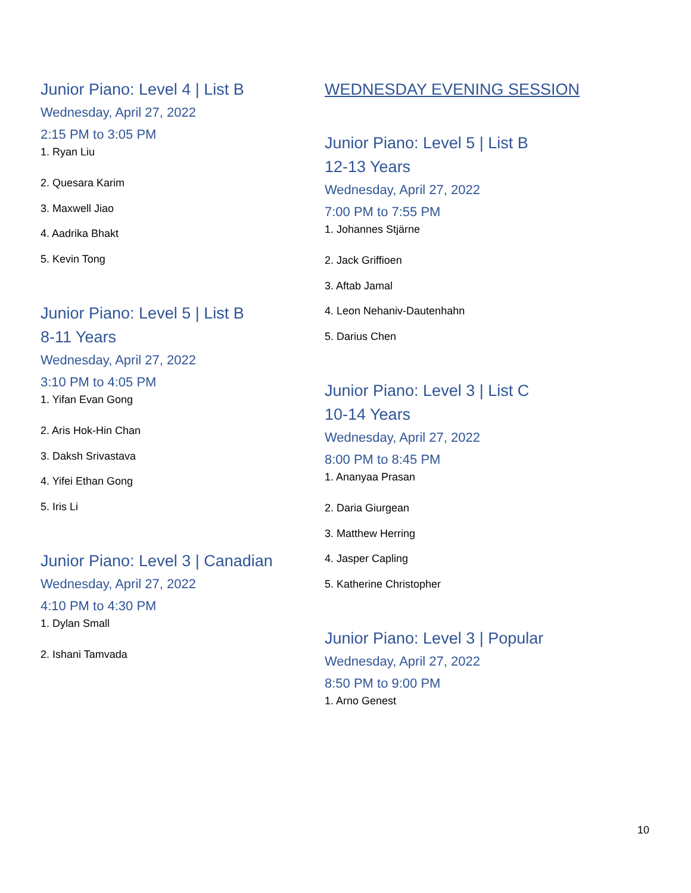Junior Piano: Level 4 | List B
Wednesday, April 27, 2022
2:15 PM to 3:05 PM
1. Ryan Liu
2. Quesara Karim
3. Maxwell Jiao
4. Aadrika Bhakt
5. Kevin Tong
Junior Piano: Level 5 | List B
8-11 Years
Wednesday, April 27, 2022
3:10 PM to 4:05 PM
1. Yifan Evan Gong
2. Aris Hok-Hin Chan
3. Daksh Srivastava
4. Yifei Ethan Gong
5. Iris Li
Junior Piano: Level 3 | Canadian
Wednesday, April 27, 2022
4:10 PM to 4:30 PM
1. Dylan Small
2. Ishani Tamvada
WEDNESDAY EVENING SESSION
Junior Piano: Level 5 | List B
12-13 Years
Wednesday, April 27, 2022
7:00 PM to 7:55 PM
1. Johannes Stjärne
2. Jack Griffioen
3. Aftab Jamal
4. Leon Nehaniv-Dautenhahn
5. Darius Chen
Junior Piano: Level 3 | List C
10-14 Years
Wednesday, April 27, 2022
8:00 PM to 8:45 PM
1. Ananyaa Prasan
2. Daria Giurgean
3. Matthew Herring
4. Jasper Capling
5. Katherine Christopher
Junior Piano: Level 3 | Popular
Wednesday, April 27, 2022
8:50 PM to 9:00 PM
1. Arno Genest
10